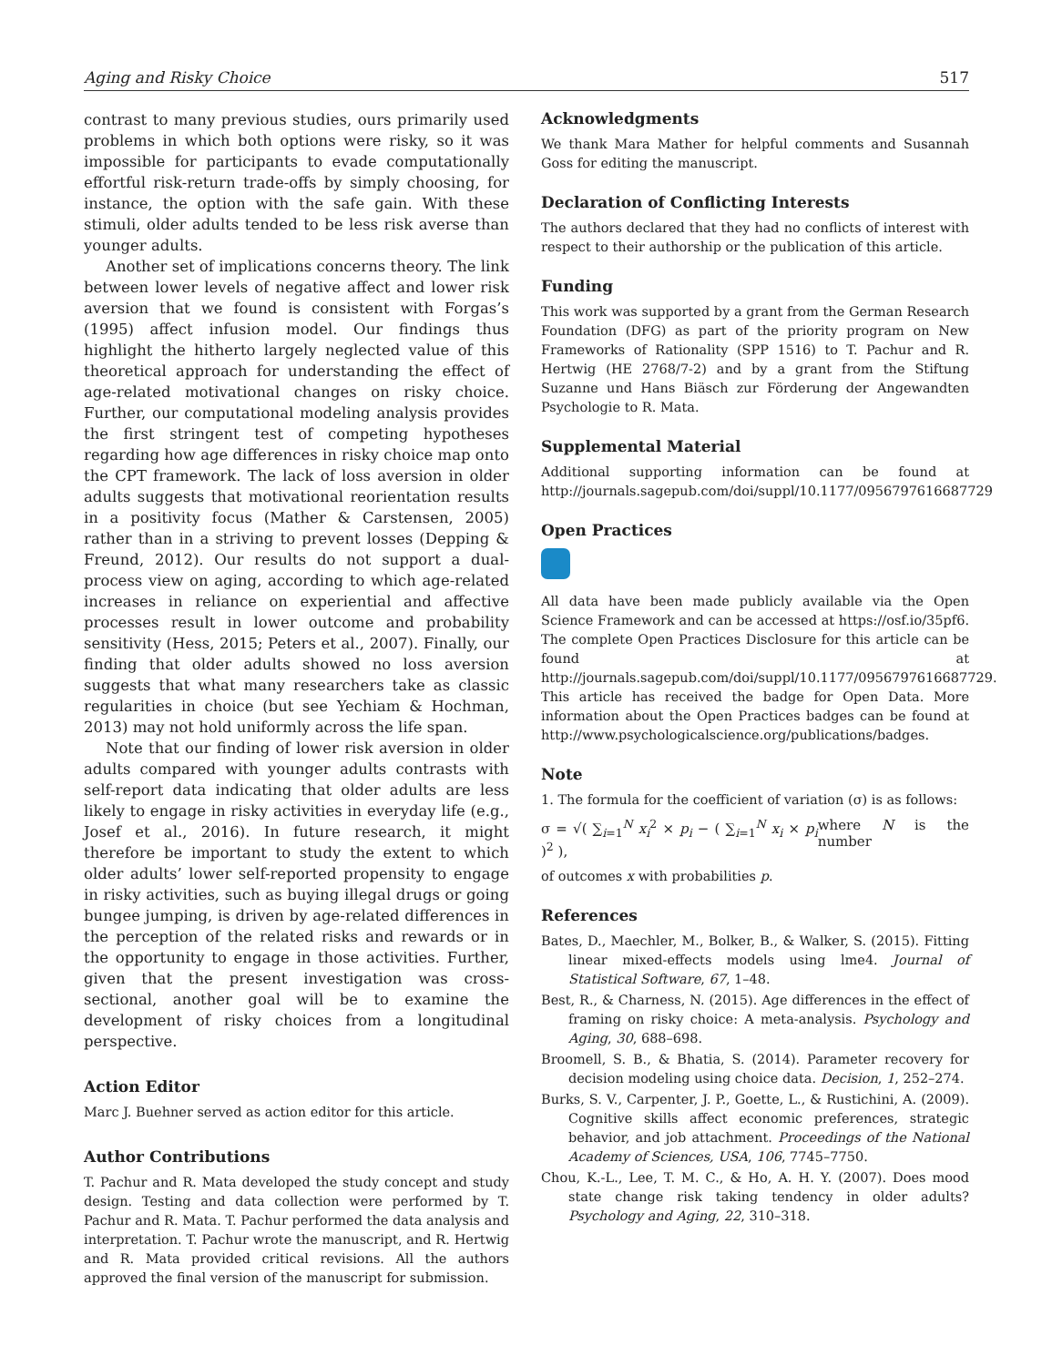Aging and Risky Choice 517
contrast to many previous studies, ours primarily used problems in which both options were risky, so it was impossible for participants to evade computationally effortful risk-return trade-offs by simply choosing, for instance, the option with the safe gain. With these stimuli, older adults tended to be less risk averse than younger adults.
Another set of implications concerns theory. The link between lower levels of negative affect and lower risk aversion that we found is consistent with Forgas’s (1995) affect infusion model. Our findings thus highlight the hitherto largely neglected value of this theoretical approach for understanding the effect of age-related motivational changes on risky choice. Further, our computational modeling analysis provides the first stringent test of competing hypotheses regarding how age differences in risky choice map onto the CPT framework. The lack of loss aversion in older adults suggests that motivational reorientation results in a positivity focus (Mather & Carstensen, 2005) rather than in a striving to prevent losses (Depping & Freund, 2012). Our results do not support a dual-process view on aging, according to which age-related increases in reliance on experiential and affective processes result in lower outcome and probability sensitivity (Hess, 2015; Peters et al., 2007). Finally, our finding that older adults showed no loss aversion suggests that what many researchers take as classic regularities in choice (but see Yechiam & Hochman, 2013) may not hold uniformly across the life span.
Note that our finding of lower risk aversion in older adults compared with younger adults contrasts with self-report data indicating that older adults are less likely to engage in risky activities in everyday life (e.g., Josef et al., 2016). In future research, it might therefore be important to study the extent to which older adults’ lower self-reported propensity to engage in risky activities, such as buying illegal drugs or going bungee jumping, is driven by age-related differences in the perception of the related risks and rewards or in the opportunity to engage in those activities. Further, given that the present investigation was cross-sectional, another goal will be to examine the development of risky choices from a longitudinal perspective.
Action Editor
Marc J. Buehner served as action editor for this article.
Author Contributions
T. Pachur and R. Mata developed the study concept and study design. Testing and data collection were performed by T. Pachur and R. Mata. T. Pachur performed the data analysis and interpretation. T. Pachur wrote the manuscript, and R. Hertwig and R. Mata provided critical revisions. All the authors approved the final version of the manuscript for submission.
Acknowledgments
We thank Mara Mather for helpful comments and Susannah Goss for editing the manuscript.
Declaration of Conflicting Interests
The authors declared that they had no conflicts of interest with respect to their authorship or the publication of this article.
Funding
This work was supported by a grant from the German Research Foundation (DFG) as part of the priority program on New Frameworks of Rationality (SPP 1516) to T. Pachur and R. Hertwig (HE 2768/7-2) and by a grant from the Stiftung Suzanne und Hans Biäsch zur Förderung der Angewandten Psychologie to R. Mata.
Supplemental Material
Additional supporting information can be found at http://journals.sagepub.com/doi/suppl/10.1177/0956797616687729
Open Practices
All data have been made publicly available via the Open Science Framework and can be accessed at https://osf.io/35pf6. The complete Open Practices Disclosure for this article can be found at http://journals.sagepub.com/doi/suppl/10.1177/0956797616687729. This article has received the badge for Open Data. More information about the Open Practices badges can be found at http://www.psychologicalscience.org/publications/badges.
Note
1. The formula for the coefficient of variation (σ) is as follows:
σ = √( ∑<sub>i=1</sub><sup>N</sup> x<sub>i</sub><sup>2</sup> × p<sub>i</sub> − ( ∑<sub>i=1</sub><sup>N</sup> x<sub>i</sub> × p<sub>i</sub> )<sup>2</sup> ), where N is the number
of outcomes x with probabilities p.
References
Bates, D., Maechler, M., Bolker, B., & Walker, S. (2015). Fitting linear mixed-effects models using lme4. Journal of Statistical Software, 67, 1–48.
Best, R., & Charness, N. (2015). Age differences in the effect of framing on risky choice: A meta-analysis. Psychology and Aging, 30, 688–698.
Broomell, S. B., & Bhatia, S. (2014). Parameter recovery for decision modeling using choice data. Decision, 1, 252–274.
Burks, S. V., Carpenter, J. P., Goette, L., & Rustichini, A. (2009). Cognitive skills affect economic preferences, strategic behavior, and job attachment. Proceedings of the National Academy of Sciences, USA, 106, 7745–7750.
Chou, K.-L., Lee, T. M. C., & Ho, A. H. Y. (2007). Does mood state change risk taking tendency in older adults? Psychology and Aging, 22, 310–318.